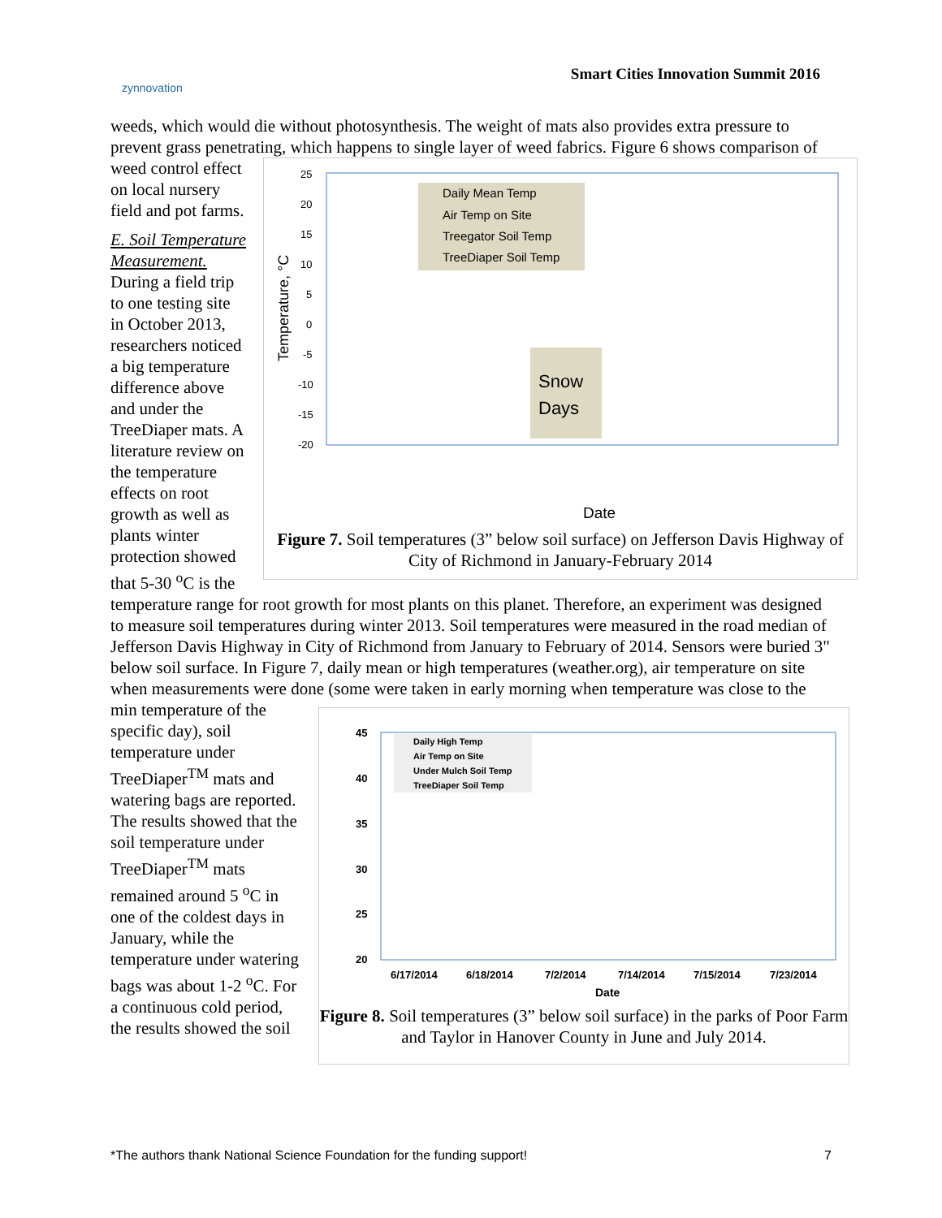zynnovation
Smart Cities Innovation Summit 2016
weeds, which would die without photosynthesis. The weight of mats also provides extra pressure to prevent grass penetrating, which happens to single layer of weed fabrics. Figure 6 shows comparison of
Temperature, °C
25
20
15
10
5
0
-5
-10
-15
-20
Daily Mean Temp
Air Temp on Site
Treegator Soil Temp
TreeDiaper Soil Temp
Snow
Days
Date
Figure 7. Soil temperatures (3” below soil surface) on Jefferson Davis Highway of City of Richmond in January-February 2014
weed control effect on local nursery field and pot farms.
E. Soil Temperature Measurement. During a field trip to one testing site in October 2013, researchers noticed a big temperature difference above and under the TreeDiaper mats. A literature review on the temperature effects on root growth as well as plants winter protection showed that 5-30 <sup>o</sup>C is the temperature range for root growth for most plants on this planet. Therefore, an experiment was designed to measure soil temperatures during winter 2013. Soil temperatures were measured in the road median of Jefferson Davis Highway in City of Richmond from January to February of 2014. Sensors were buried 3" below soil surface. In Figure 7, daily mean or high temperatures (weather.org), air temperature on site when measurements were done (some were taken in early morning when temperature was close to
45
40
35
30
25
20
Daily High Temp
Air Temp on Site
Under Mulch Soil Temp
TreeDiaper Soil Temp
6/17/2014
6/18/2014
7/2/2014
7/14/2014
7/15/2014
7/23/2014
Date
Figure 8. Soil temperatures (3” below soil surface) in the parks of Poor Farm and Taylor in Hanover County in June and July 2014.
the min temperature of the specific day), soil temperature under TreeDiaper<sup>TM</sup> mats and watering bags are reported. The results showed that the soil temperature under TreeDiaper<sup>TM</sup> mats remained around 5 <sup>o</sup>C in one of the coldest days in January, while the temperature under watering bags was about 1-2 <sup>o</sup>C. For a continuous cold period, the results showed the soil
*The authors thank National Science Foundation for the funding support! 7